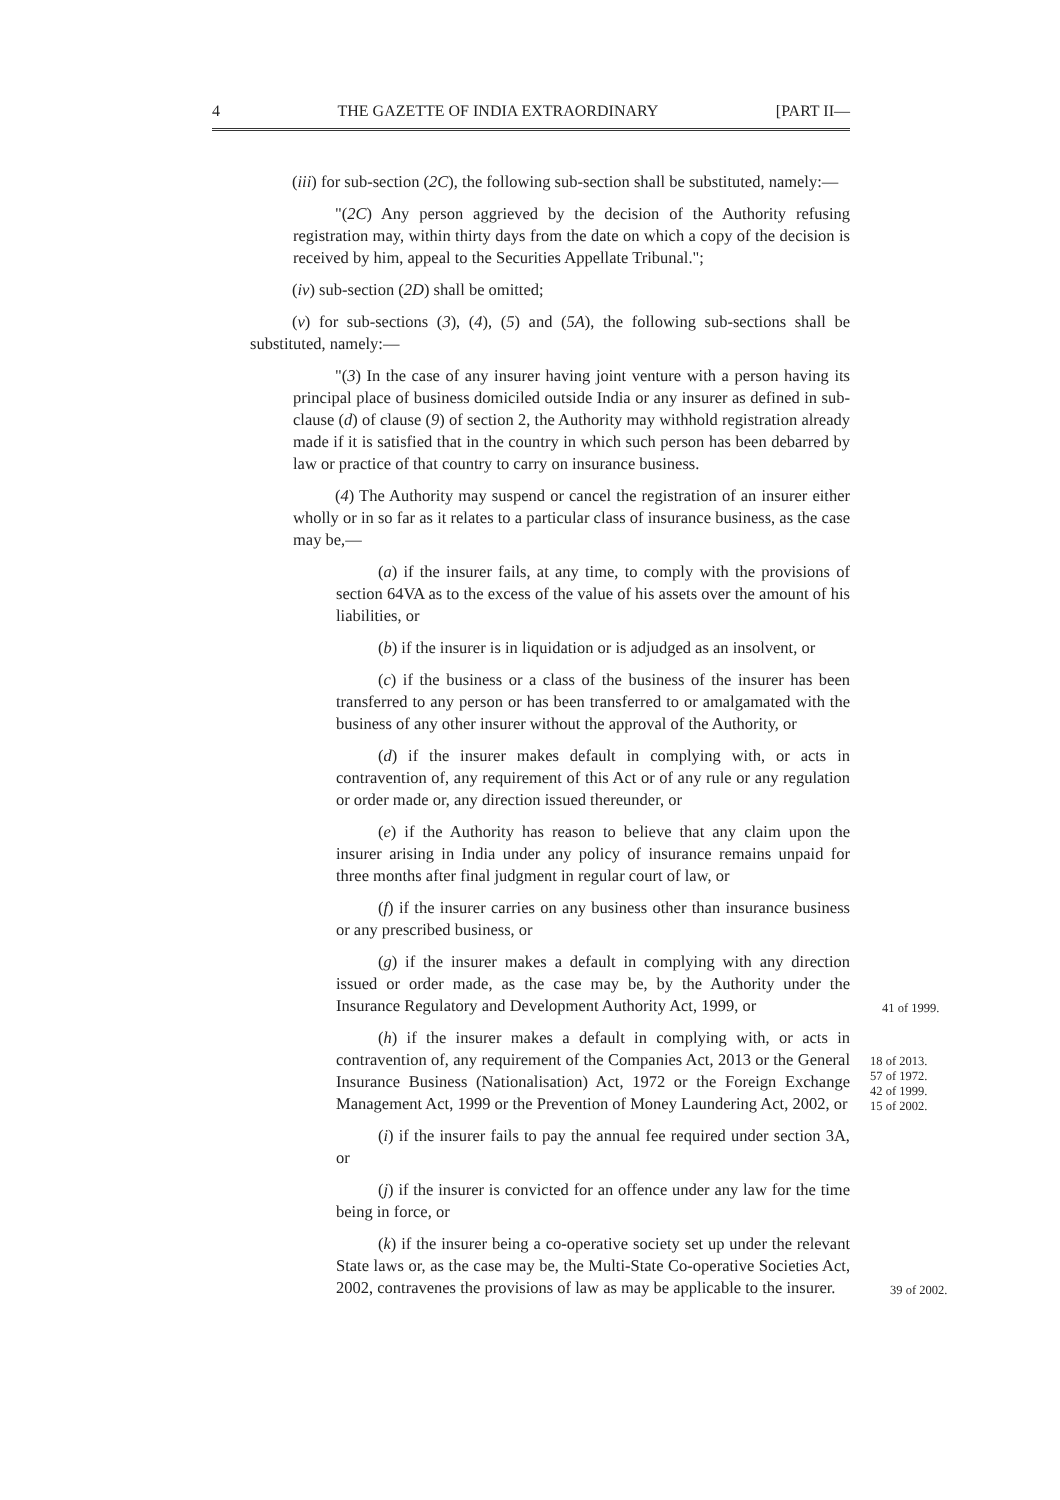4 THE GAZETTE OF INDIA EXTRAORDINARY [PART II—
(iii) for sub-section (2C), the following sub-section shall be substituted, namely:—
"(2C) Any person aggrieved by the decision of the Authority refusing registration may, within thirty days from the date on which a copy of the decision is received by him, appeal to the Securities Appellate Tribunal.";
(iv) sub-section (2D) shall be omitted;
(v) for sub-sections (3), (4), (5) and (5A), the following sub-sections shall be substituted, namely:—
"(3) In the case of any insurer having joint venture with a person having its principal place of business domiciled outside India or any insurer as defined in sub-clause (d) of clause (9) of section 2, the Authority may withhold registration already made if it is satisfied that in the country in which such person has been debarred by law or practice of that country to carry on insurance business.
(4) The Authority may suspend or cancel the registration of an insurer either wholly or in so far as it relates to a particular class of insurance business, as the case may be,—
(a) if the insurer fails, at any time, to comply with the provisions of section 64VA as to the excess of the value of his assets over the amount of his liabilities, or
(b) if the insurer is in liquidation or is adjudged as an insolvent, or
(c) if the business or a class of the business of the insurer has been transferred to any person or has been transferred to or amalgamated with the business of any other insurer without the approval of the Authority, or
(d) if the insurer makes default in complying with, or acts in contravention of, any requirement of this Act or of any rule or any regulation or order made or, any direction issued thereunder, or
(e) if the Authority has reason to believe that any claim upon the insurer arising in India under any policy of insurance remains unpaid for three months after final judgment in regular court of law, or
(f) if the insurer carries on any business other than insurance business or any prescribed business, or
(g) if the insurer makes a default in complying with any direction issued or order made, as the case may be, by the Authority under the Insurance Regulatory and Development Authority Act, 1999, or
41 of 1999.
(h) if the insurer makes a default in complying with, or acts in contravention of, any requirement of the Companies Act, 2013 or the General Insurance Business (Nationalisation) Act, 1972 or the Foreign Exchange Management Act, 1999 or the Prevention of Money Laundering Act, 2002, or
18 of 2013.
57 of 1972.
42 of 1999.
15 of 2002.
(i) if the insurer fails to pay the annual fee required under section 3A, or
(j) if the insurer is convicted for an offence under any law for the time being in force, or
(k) if the insurer being a co-operative society set up under the relevant State laws or, as the case may be, the Multi-State Co-operative Societies Act, 2002, contravenes the provisions of law as may be applicable to the insurer.
39 of 2002.